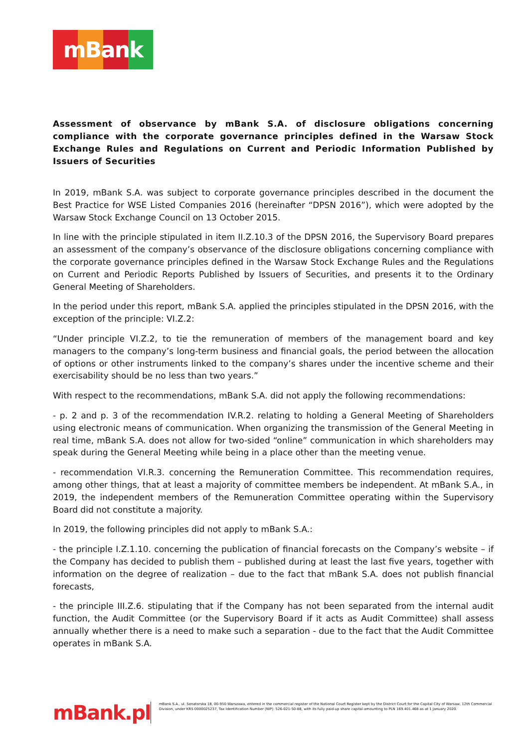mBank
Assessment of observance by mBank S.A. of disclosure obligations concerning compliance with the corporate governance principles defined in the Warsaw Stock Exchange Rules and Regulations on Current and Periodic Information Published by Issuers of Securities
In 2019, mBank S.A. was subject to corporate governance principles described in the document the Best Practice for WSE Listed Companies 2016 (hereinafter “DPSN 2016”), which were adopted by the Warsaw Stock Exchange Council on 13 October 2015.
In line with the principle stipulated in item II.Z.10.3 of the DPSN 2016, the Supervisory Board prepares an assessment of the company’s observance of the disclosure obligations concerning compliance with the corporate governance principles defined in the Warsaw Stock Exchange Rules and the Regulations on Current and Periodic Reports Published by Issuers of Securities, and presents it to the Ordinary General Meeting of Shareholders.
In the period under this report, mBank S.A. applied the principles stipulated in the DPSN 2016, with the exception of the principle: VI.Z.2:
“Under principle VI.Z.2, to tie the remuneration of members of the management board and key managers to the company’s long-term business and financial goals, the period between the allocation of options or other instruments linked to the company’s shares under the incentive scheme and their exercisability should be no less than two years.”
With respect to the recommendations, mBank S.A. did not apply the following recommendations:
- p. 2 and p. 3 of the recommendation IV.R.2. relating to holding a General Meeting of Shareholders using electronic means of communication. When organizing the transmission of the General Meeting in real time, mBank S.A. does not allow for two-sided “online” communication in which shareholders may speak during the General Meeting while being in a place other than the meeting venue.
- recommendation VI.R.3. concerning the Remuneration Committee. This recommendation requires, among other things, that at least a majority of committee members be independent. At mBank S.A., in 2019, the independent members of the Remuneration Committee operating within the Supervisory Board did not constitute a majority.
In 2019, the following principles did not apply to mBank S.A.:
- the principle I.Z.1.10. concerning the publication of financial forecasts on the Company’s website – if the Company has decided to publish them – published during at least the last five years, together with information on the degree of realization – due to the fact that mBank S.A. does not publish financial forecasts,
- the principle III.Z.6. stipulating that if the Company has not been separated from the internal audit function, the Audit Committee (or the Supervisory Board if it acts as Audit Committee) shall assess annually whether there is a need to make such a separation - due to the fact that the Audit Committee operates in mBank S.A.
mBank.pl
mBank S.A., ul. Senatorska 18, 00-950 Warszawa, entered in the commercial register of the National Court Register kept by the District Court for the Capital City of Warsaw, 12th Commercial Division, under KRS 0000025237, Tax Identification Number (NIP): 526-021-50-88, with its fully paid-up share capital amounting to PLN 169.401.468 as at 1 January 2020.